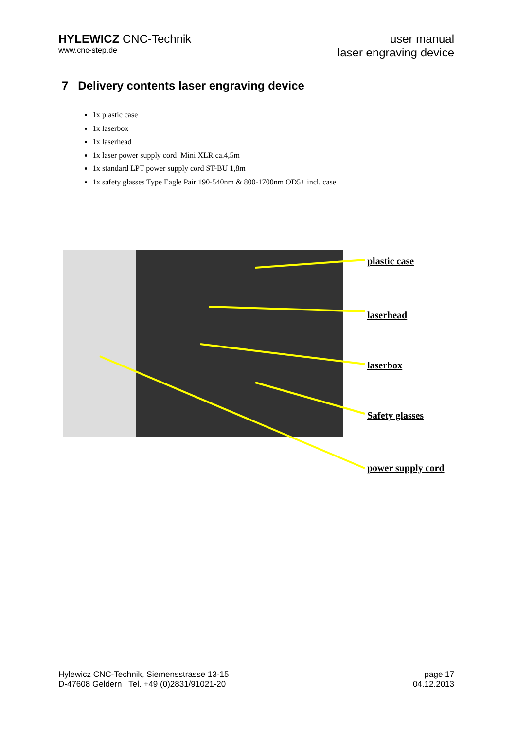HYLEWICZ CNC-Technik
www.cnc-step.de
user manual
laser engraving device
7 Delivery contents laser engraving device
1x plastic case
1x laserbox
1x laserhead
1x laser power supply cord Mini XLR ca.4,5m
1x standard LPT power supply cord ST-BU 1,8m
1x safety glasses Type Eagle Pair 190-540nm & 800-1700nm OD5+ incl. case
plastic case
laserhead
laserbox
Safety glasses
power supply cord
Hylewicz CNC-Technik, Siemensstrasse 13-15
D-47608 Geldern Tel. +49 (0)2831/91021-20
page 17
04.12.2013